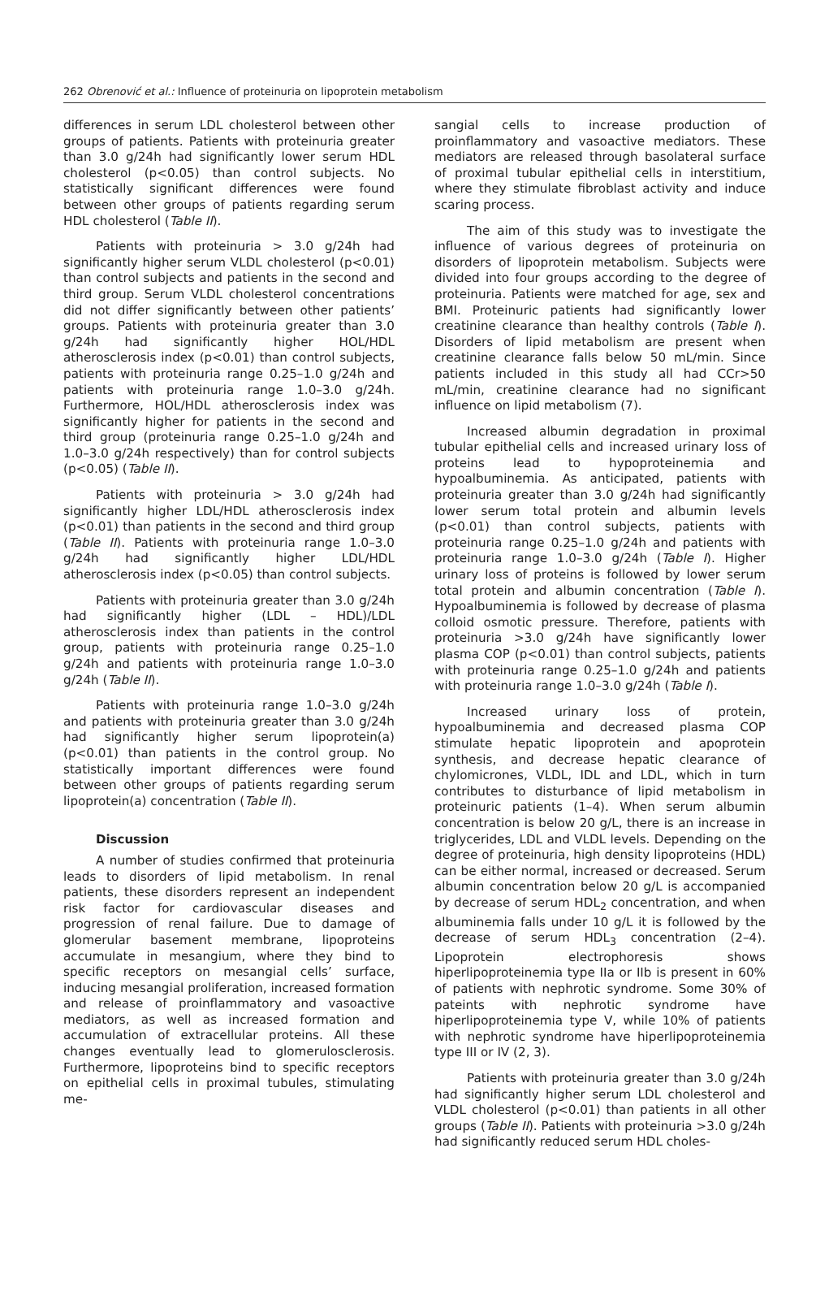262 Obrenović et al.: Influence of proteinuria on lipoprotein metabolism
differences in serum LDL cholesterol between other groups of patients. Patients with proteinuria greater than 3.0 g/24h had significantly lower serum HDL cholesterol (p<0.05) than control subjects. No statistically significant differences were found between other groups of patients regarding serum HDL cholesterol (Table II).
Patients with proteinuria > 3.0 g/24h had significantly higher serum VLDL cholesterol (p<0.01) than control subjects and patients in the second and third group. Serum VLDL cholesterol concentrations did not differ significantly between other patients’ groups. Patients with proteinuria greater than 3.0 g/24h had significantly higher HOL/HDL atherosclerosis index (p<0.01) than control subjects, patients with proteinuria range 0.25–1.0 g/24h and patients with proteinuria range 1.0–3.0 g/24h. Furthermore, HOL/HDL atherosclerosis index was significantly higher for patients in the second and third group (proteinuria range 0.25–1.0 g/24h and 1.0–3.0 g/24h respectively) than for control subjects (p<0.05) (Table II).
Patients with proteinuria > 3.0 g/24h had significantly higher LDL/HDL atherosclerosis index (p<0.01) than patients in the second and third group (Table II). Patients with proteinuria range 1.0–3.0 g/24h had significantly higher LDL/HDL atherosclerosis index (p<0.05) than control subjects.
Patients with proteinuria greater than 3.0 g/24h had significantly higher (LDL – HDL)/LDL atherosclerosis index than patients in the control group, patients with proteinuria range 0.25–1.0 g/24h and patients with proteinuria range 1.0–3.0 g/24h (Table II).
Patients with proteinuria range 1.0–3.0 g/24h and patients with proteinuria greater than 3.0 g/24h had significantly higher serum lipoprotein(a) (p<0.01) than patients in the control group. No statistically important differences were found between other groups of patients regarding serum lipoprotein(a) concentration (Table II).
Discussion
A number of studies confirmed that proteinuria leads to disorders of lipid metabolism. In renal patients, these disorders represent an independent risk factor for cardiovascular diseases and progression of renal failure. Due to damage of glomerular basement membrane, lipoproteins accumulate in mesangium, where they bind to specific receptors on mesangial cells’ surface, inducing mesangial proliferation, increased formation and release of proinflammatory and vasoactive mediators, as well as increased formation and accumulation of extracellular proteins. All these changes eventually lead to glomerulosclerosis. Furthermore, lipoproteins bind to specific receptors on epithelial cells in proximal tubules, stimulating me-
sangial cells to increase production of proinflammatory and vasoactive mediators. These mediators are released through basolateral surface of proximal tubular epithelial cells in interstitium, where they stimulate fibroblast activity and induce scaring process.
The aim of this study was to investigate the influence of various degrees of proteinuria on disorders of lipoprotein metabolism. Subjects were divided into four groups according to the degree of proteinuria. Patients were matched for age, sex and BMI. Proteinuric patients had significantly lower creatinine clearance than healthy controls (Table I). Disorders of lipid metabolism are present when creatinine clearance falls below 50 mL/min. Since patients included in this study all had CCr>50 mL/min, creatinine clearance had no significant influence on lipid metabolism (7).
Increased albumin degradation in proximal tubular epithelial cells and increased urinary loss of proteins lead to hypoproteinemia and hypoalbuminemia. As anticipated, patients with proteinuria greater than 3.0 g/24h had significantly lower serum total protein and albumin levels (p<0.01) than control subjects, patients with proteinuria range 0.25–1.0 g/24h and patients with proteinuria range 1.0–3.0 g/24h (Table I). Higher urinary loss of proteins is followed by lower serum total protein and albumin concentration (Table I). Hypoalbuminemia is followed by decrease of plasma colloid osmotic pressure. Therefore, patients with proteinuria >3.0 g/24h have significantly lower plasma COP (p<0.01) than control subjects, patients with proteinuria range 0.25–1.0 g/24h and patients with proteinuria range 1.0–3.0 g/24h (Table I).
Increased urinary loss of protein, hypoalbuminemia and decreased plasma COP stimulate hepatic lipoprotein and apoprotein synthesis, and decrease hepatic clearance of chylomicrones, VLDL, IDL and LDL, which in turn contributes to disturbance of lipid metabolism in proteinuric patients (1–4). When serum albumin concentration is below 20 g/L, there is an increase in triglycerides, LDL and VLDL levels. Depending on the degree of proteinuria, high density lipoproteins (HDL) can be either normal, increased or decreased. Serum albumin concentration below 20 g/L is accompanied by decrease of serum HDL<sub>2</sub> concentration, and when albuminemia falls under 10 g/L it is followed by the decrease of serum HDL<sub>3</sub> concentration (2–4). Lipoprotein electrophoresis shows hiperlipoproteinemia type IIa or IIb is present in 60% of patients with nephrotic syndrome. Some 30% of pateints with nephrotic syndrome have hiperlipoproteinemia type V, while 10% of patients with nephrotic syndrome have hiperlipoproteinemia type III or IV (2, 3).
Patients with proteinuria greater than 3.0 g/24h had significantly higher serum LDL cholesterol and VLDL cholesterol (p<0.01) than patients in all other groups (Table II). Patients with proteinuria >3.0 g/24h had significantly reduced serum HDL choles-